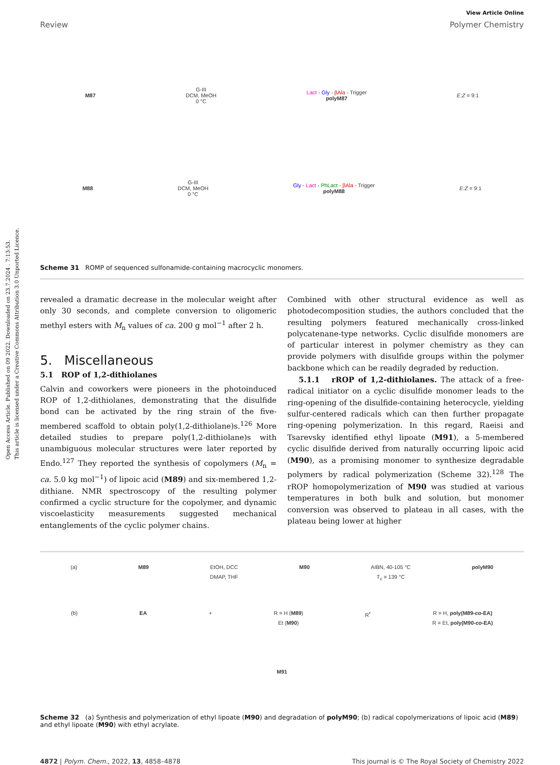Open Access Article. Published on 09 2022. Downloaded on 23.7.2024 . 7:13:53.
This article is licensed under a Creative Commons Attribution 3.0 Unported Licence.
View Article Online
Review Polymer Chemistry
M87 G-III
DCM, MeOH
0 °C Lact - Gly - βAla - Trigger
polyM87 E:Z = 9:1
M88 G-III
DCM, MeOH
0 °C Gly - Lact - PhLact - βAla - Trigger
polyM88 E:Z = 9:1
Scheme 31 ROMP of sequenced sulfonamide-containing macrocyclic monomers.
revealed a dramatic decrease in the molecular weight after only 30 seconds, and complete conversion to oligomeric methyl esters with M<sub>n</sub> values of ca. 200 g mol<sup>−1</sup> after 2 h.
5. Miscellaneous
5.1 ROP of 1,2-dithiolanes
Calvin and coworkers were pioneers in the photoinduced ROP of 1,2-dithiolanes, demonstrating that the disulfide bond can be activated by the ring strain of the five-membered scaffold to obtain poly(1,2-dithiolane)s.<sup>126</sup> More detailed studies to prepare poly(1,2-dithiolane)s with unambiguous molecular structures were later reported by Endo.<sup>127</sup> They reported the synthesis of copolymers (M<sub>n</sub> = ca. 5.0 kg mol<sup>−1</sup>) of lipoic acid (M89) and six-membered 1,2-dithiane. NMR spectroscopy of the resulting polymer confirmed a cyclic structure for the copolymer, and dynamic viscoelasticity measurements suggested mechanical entanglements of the cyclic polymer chains.
Combined with other structural evidence as well as photodecomposition studies, the authors concluded that the resulting polymers featured mechanically cross-linked polycatenane-type networks. Cyclic disulfide monomers are of particular interest in polymer chemistry as they can provide polymers with disulfide groups within the polymer backbone which can be readily degraded by reduction.
5.1.1 rROP of 1,2-dithiolanes. The attack of a free-radical initiator on a cyclic disulfide monomer leads to the ring-opening of the disulfide-containing heterocycle, yielding sulfur-centered radicals which can then further propagate ring-opening polymerization. In this regard, Raeisi and Tsarevsky identified ethyl lipoate (M91), a 5-membered cyclic disulfide derived from naturally occurring lipoic acid (M90), as a promising monomer to synthesize degradable polymers by radical polymerization (Scheme 32).<sup>128</sup> The rROP homopolymerization of M90 was studied at various temperatures in both bulk and solution, but monomer conversion was observed to plateau in all cases, with the plateau being lower at higher
(a) M89 EtOH, DCC
DMAP, THF M90 AIBN, 40-105 °C
T<sub>c</sub> = 139 °C polyM90
(b) EA + R = H (M89)
Et (M90) R<sup>•</sup> R = H, poly(M89-co-EA)
R = Et, poly(M90-co-EA)
M91
Scheme 32 (a) Synthesis and polymerization of ethyl lipoate (M90) and degradation of polyM90; (b) radical copolymerizations of lipoic acid (M89) and ethyl lipoate (M90) with ethyl acrylate.
4872 | Polym. Chem., 2022, 13, 4858–4878 This journal is © The Royal Society of Chemistry 2022